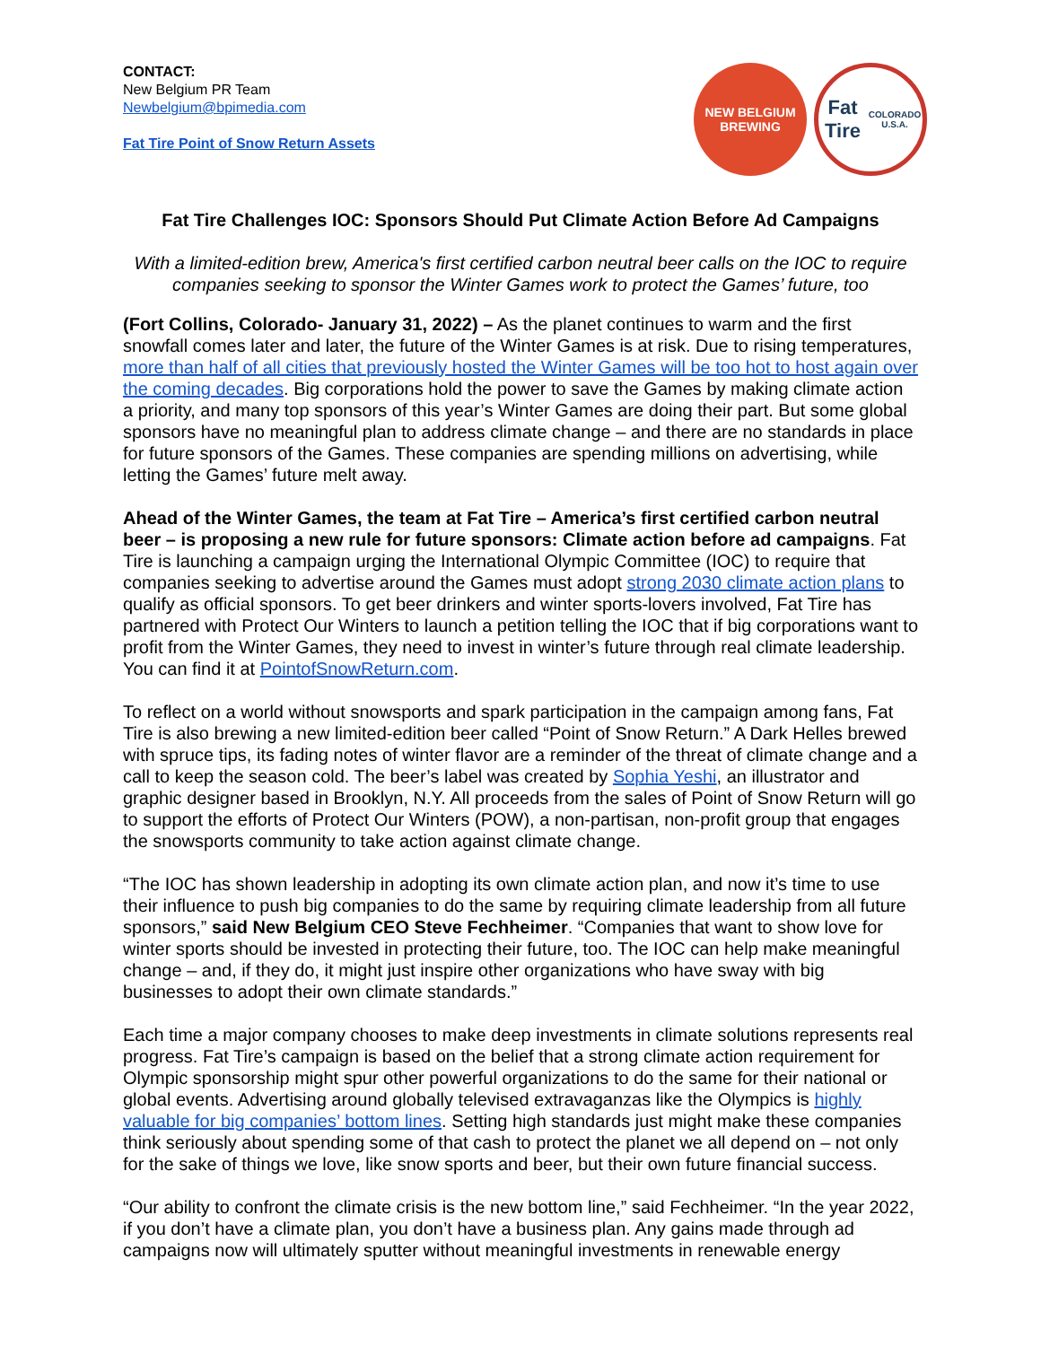CONTACT:
New Belgium PR Team
Newbelgium@bpimedia.com
Fat Tire Point of Snow Return Assets
NEW BELGIUM
BREWING
Fat Tire
COLORADO U.S.A.
Fat Tire Challenges IOC: Sponsors Should Put Climate Action Before Ad Campaigns
With a limited-edition brew, America's first certified carbon neutral beer calls on the IOC to require companies seeking to sponsor the Winter Games work to protect the Games’ future, too
(Fort Collins, Colorado- January 31, 2022) – As the planet continues to warm and the first snowfall comes later and later, the future of the Winter Games is at risk. Due to rising temperatures, more than half of all cities that previously hosted the Winter Games will be too hot to host again over the coming decades. Big corporations hold the power to save the Games by making climate action a priority, and many top sponsors of this year’s Winter Games are doing their part. But some global sponsors have no meaningful plan to address climate change – and there are no standards in place for future sponsors of the Games. These companies are spending millions on advertising, while letting the Games’ future melt away.
Ahead of the Winter Games, the team at Fat Tire – America’s first certified carbon neutral beer – is proposing a new rule for future sponsors: Climate action before ad campaigns. Fat Tire is launching a campaign urging the International Olympic Committee (IOC) to require that companies seeking to advertise around the Games must adopt strong 2030 climate action plans to qualify as official sponsors. To get beer drinkers and winter sports-lovers involved, Fat Tire has partnered with Protect Our Winters to launch a petition telling the IOC that if big corporations want to profit from the Winter Games, they need to invest in winter’s future through real climate leadership. You can find it at PointofSnowReturn.com.
To reflect on a world without snowsports and spark participation in the campaign among fans, Fat Tire is also brewing a new limited-edition beer called “Point of Snow Return.” A Dark Helles brewed with spruce tips, its fading notes of winter flavor are a reminder of the threat of climate change and a call to keep the season cold. The beer’s label was created by Sophia Yeshi, an illustrator and graphic designer based in Brooklyn, N.Y. All proceeds from the sales of Point of Snow Return will go to support the efforts of Protect Our Winters (POW), a non-partisan, non-profit group that engages the snowsports community to take action against climate change.
“The IOC has shown leadership in adopting its own climate action plan, and now it’s time to use their influence to push big companies to do the same by requiring climate leadership from all future sponsors,” said New Belgium CEO Steve Fechheimer. “Companies that want to show love for winter sports should be invested in protecting their future, too. The IOC can help make meaningful change – and, if they do, it might just inspire other organizations who have sway with big businesses to adopt their own climate standards.”
Each time a major company chooses to make deep investments in climate solutions represents real progress. Fat Tire’s campaign is based on the belief that a strong climate action requirement for Olympic sponsorship might spur other powerful organizations to do the same for their national or global events. Advertising around globally televised extravaganzas like the Olympics is highly valuable for big companies’ bottom lines. Setting high standards just might make these companies think seriously about spending some of that cash to protect the planet we all depend on – not only for the sake of things we love, like snow sports and beer, but their own future financial success.
“Our ability to confront the climate crisis is the new bottom line,” said Fechheimer. “In the year 2022, if you don’t have a climate plan, you don’t have a business plan. Any gains made through ad campaigns now will ultimately sputter without meaningful investments in renewable energy